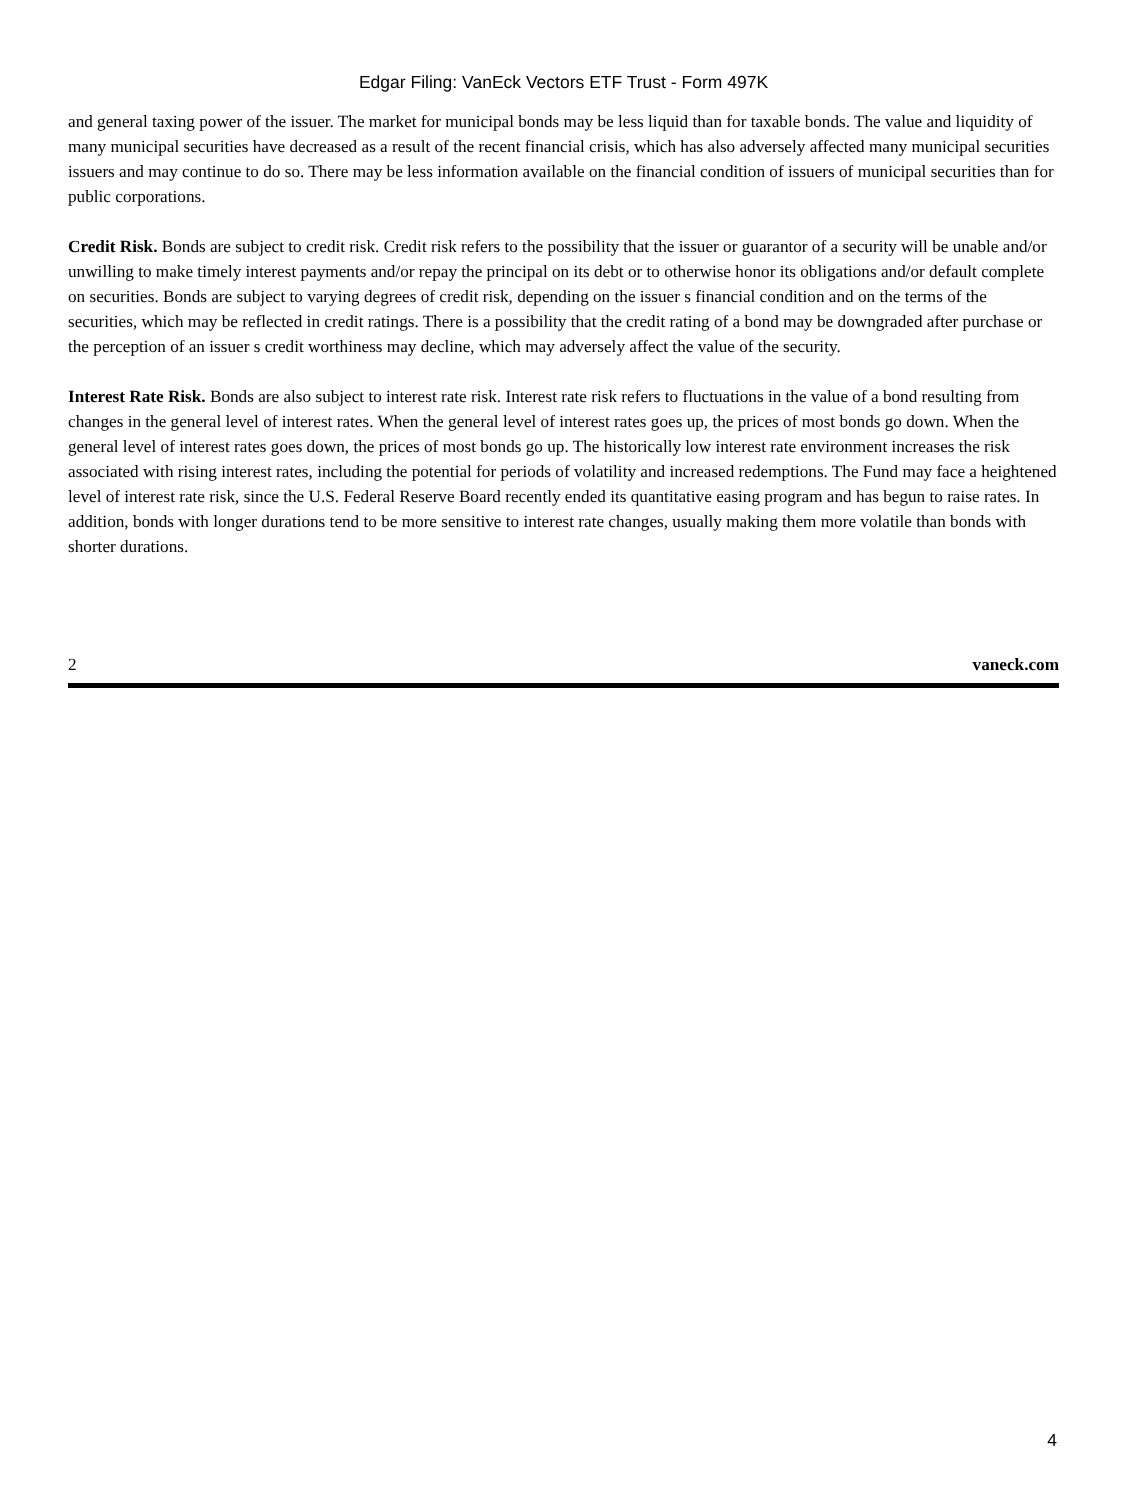Edgar Filing: VanEck Vectors ETF Trust - Form 497K
and general taxing power of the issuer. The market for municipal bonds may be less liquid than for taxable bonds. The value and liquidity of many municipal securities have decreased as a result of the recent financial crisis, which has also adversely affected many municipal securities issuers and may continue to do so. There may be less information available on the financial condition of issuers of municipal securities than for public corporations.
Credit Risk. Bonds are subject to credit risk. Credit risk refers to the possibility that the issuer or guarantor of a security will be unable and/or unwilling to make timely interest payments and/or repay the principal on its debt or to otherwise honor its obligations and/or default complete on securities. Bonds are subject to varying degrees of credit risk, depending on the issuer s financial condition and on the terms of the securities, which may be reflected in credit ratings. There is a possibility that the credit rating of a bond may be downgraded after purchase or the perception of an issuer s credit worthiness may decline, which may adversely affect the value of the security.
Interest Rate Risk. Bonds are also subject to interest rate risk. Interest rate risk refers to fluctuations in the value of a bond resulting from changes in the general level of interest rates. When the general level of interest rates goes up, the prices of most bonds go down. When the general level of interest rates goes down, the prices of most bonds go up. The historically low interest rate environment increases the risk associated with rising interest rates, including the potential for periods of volatility and increased redemptions. The Fund may face a heightened level of interest rate risk, since the U.S. Federal Reserve Board recently ended its quantitative easing program and has begun to raise rates. In addition, bonds with longer durations tend to be more sensitive to interest rate changes, usually making them more volatile than bonds with shorter durations.
2 vaneck.com
4